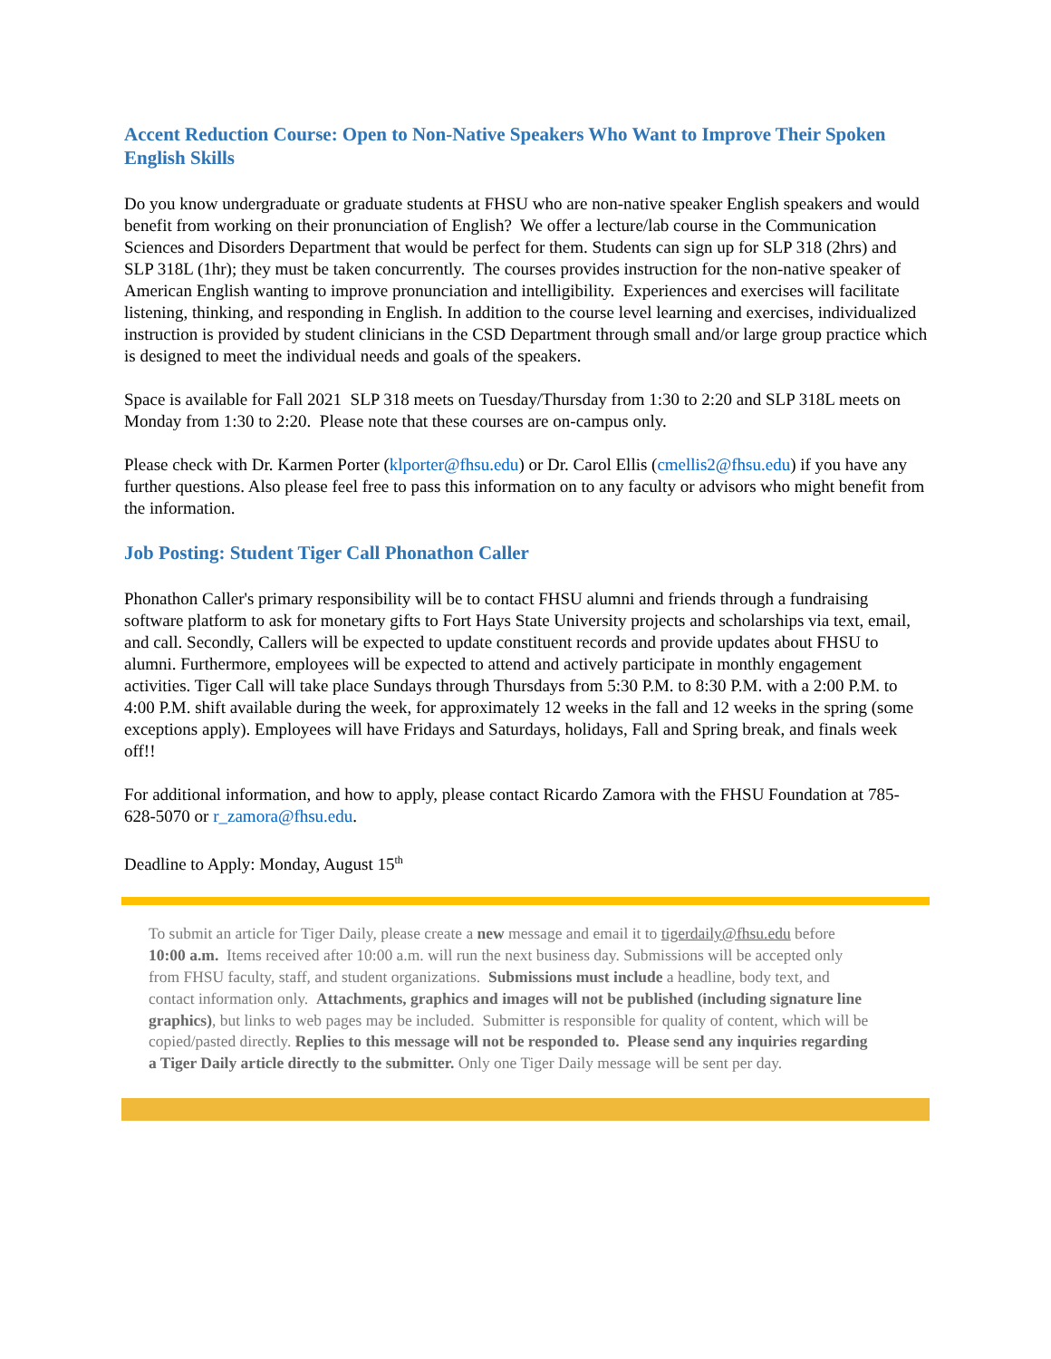Accent Reduction Course: Open to Non-Native Speakers Who Want to Improve Their Spoken English Skills
Do you know undergraduate or graduate students at FHSU who are non-native speaker English speakers and would benefit from working on their pronunciation of English? We offer a lecture/lab course in the Communication Sciences and Disorders Department that would be perfect for them. Students can sign up for SLP 318 (2hrs) and SLP 318L (1hr); they must be taken concurrently. The courses provides instruction for the non-native speaker of American English wanting to improve pronunciation and intelligibility. Experiences and exercises will facilitate listening, thinking, and responding in English. In addition to the course level learning and exercises, individualized instruction is provided by student clinicians in the CSD Department through small and/or large group practice which is designed to meet the individual needs and goals of the speakers.
Space is available for Fall 2021 SLP 318 meets on Tuesday/Thursday from 1:30 to 2:20 and SLP 318L meets on Monday from 1:30 to 2:20. Please note that these courses are on-campus only.
Please check with Dr. Karmen Porter (klporter@fhsu.edu) or Dr. Carol Ellis (cmellis2@fhsu.edu) if you have any further questions. Also please feel free to pass this information on to any faculty or advisors who might benefit from the information.
Job Posting: Student Tiger Call Phonathon Caller
Phonathon Caller's primary responsibility will be to contact FHSU alumni and friends through a fundraising software platform to ask for monetary gifts to Fort Hays State University projects and scholarships via text, email, and call. Secondly, Callers will be expected to update constituent records and provide updates about FHSU to alumni. Furthermore, employees will be expected to attend and actively participate in monthly engagement activities. Tiger Call will take place Sundays through Thursdays from 5:30 P.M. to 8:30 P.M. with a 2:00 P.M. to 4:00 P.M. shift available during the week, for approximately 12 weeks in the fall and 12 weeks in the spring (some exceptions apply). Employees will have Fridays and Saturdays, holidays, Fall and Spring break, and finals week off!!
For additional information, and how to apply, please contact Ricardo Zamora with the FHSU Foundation at 785-628-5070 or r_zamora@fhsu.edu.
Deadline to Apply: Monday, August 15<sup>th</sup>
To submit an article for Tiger Daily, please create a new message and email it to tigerdaily@fhsu.edu before 10:00 a.m. Items received after 10:00 a.m. will run the next business day. Submissions will be accepted only from FHSU faculty, staff, and student organizations. Submissions must include a headline, body text, and contact information only. Attachments, graphics and images will not be published (including signature line graphics), but links to web pages may be included. Submitter is responsible for quality of content, which will be copied/pasted directly. Replies to this message will not be responded to. Please send any inquiries regarding a Tiger Daily article directly to the submitter. Only one Tiger Daily message will be sent per day.